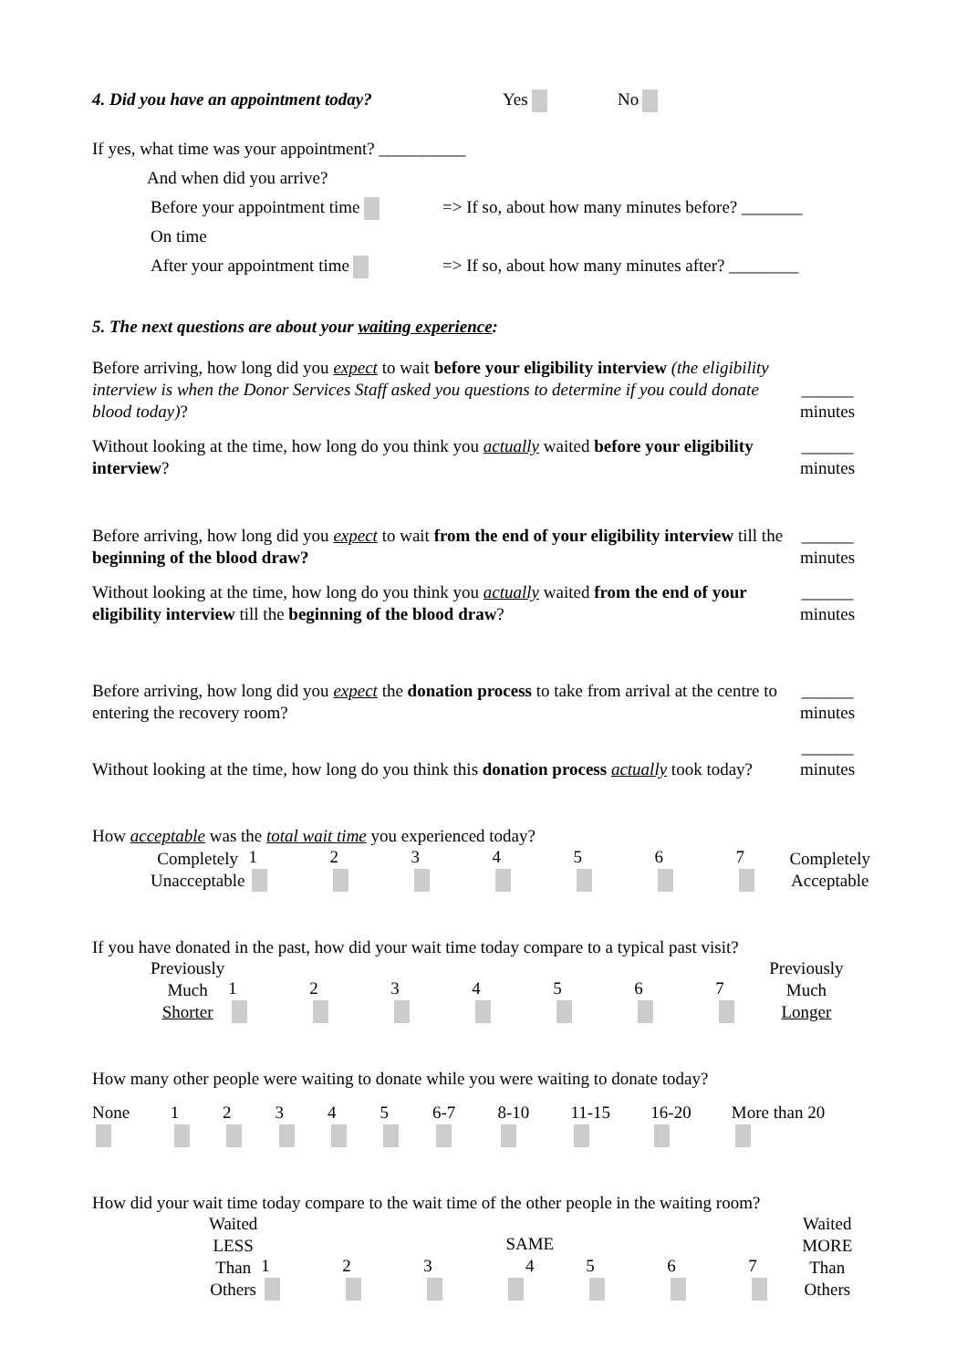4. Did you have an appointment today? Yes No
If yes, what time was your appointment? __________
And when did you arrive?
Before your appointment time => If so, about how many minutes before? _______
On time
After your appointment time => If so, about how many minutes after? ________
5. The next questions are about your waiting experience:
Before arriving, how long did you expect to wait before your eligibility interview (the eligibility interview is when the Donor Services Staff asked you questions to determine if you could donate blood today)?
______
minutes
Without looking at the time, how long do you think you actually waited before your eligibility interview?
______
minutes
Before arriving, how long did you expect to wait from the end of your eligibility interview till the beginning of the blood draw?
______
minutes
Without looking at the time, how long do you think you actually waited from the end of your eligibility interview till the beginning of the blood draw?
______
minutes
Before arriving, how long did you expect the donation process to take from arrival at the centre to entering the recovery room?
______
minutes
Without looking at the time, how long do you think this donation process actually took today?
______
minutes
How acceptable was the total wait time you experienced today?
Completely
Unacceptable 1234567 Completely
Acceptable
If you have donated in the past, how did your wait time today compare to a typical past visit?
Previously
Much Shorter 1234567 Previously
Much Longer
How many other people were waiting to donate while you were waiting to donate today?
None 12345 6-7 8-10 11-15 16-20 More than 20
How did your wait time today compare to the wait time of the other people in the waiting room?
Waited LESS
Than Others 1 2 3 SAME
4 5 6 7 Waited MORE
Than Others